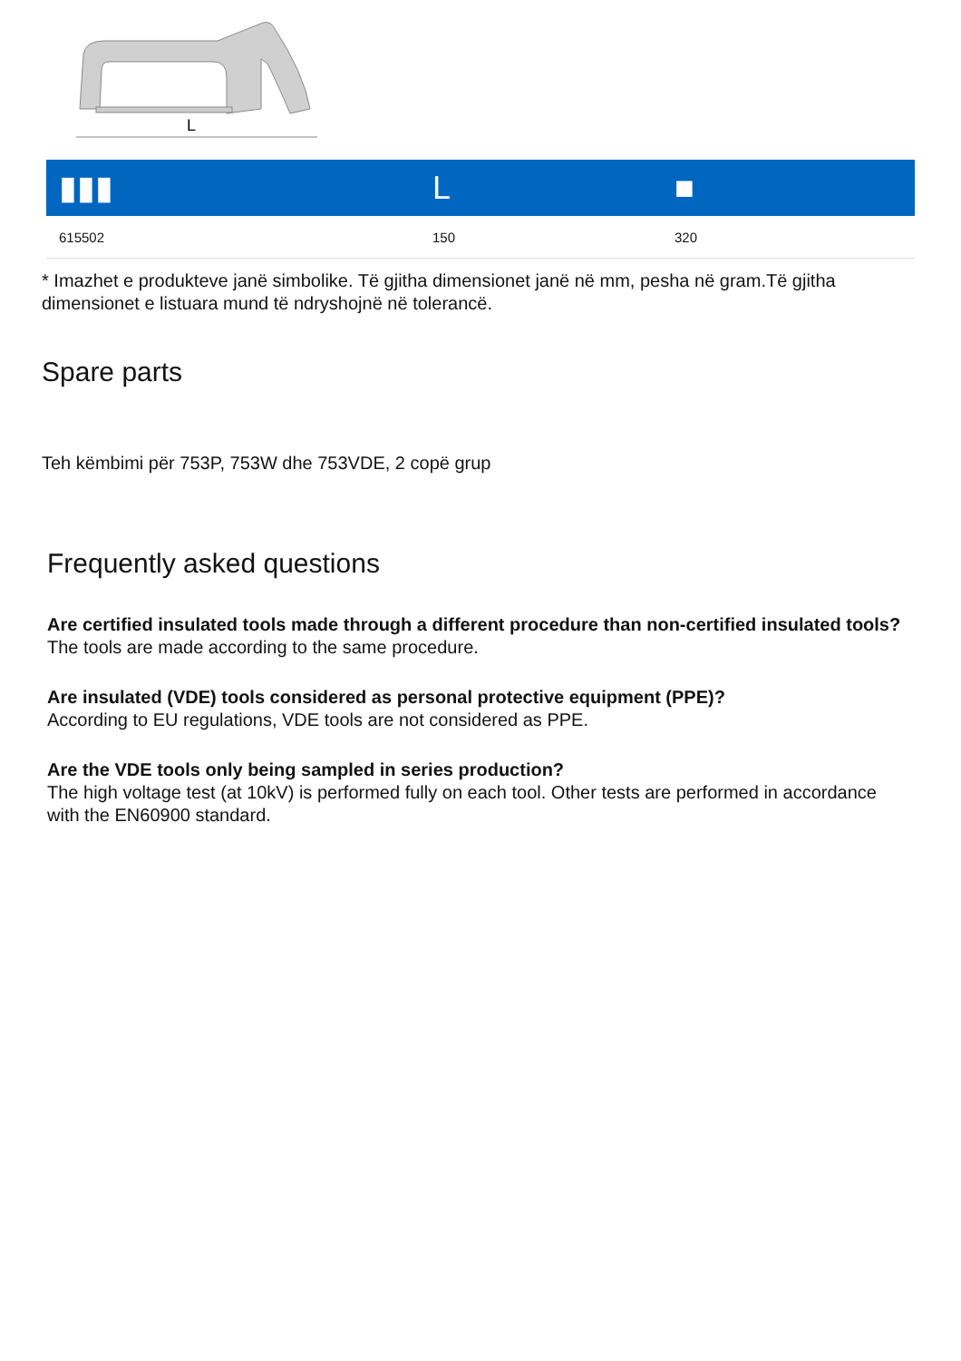L
| ▮▮▮ | L | ■ |
| --- | --- | --- |
| 615502 | 150 | 320 |
* Imazhet e produkteve janë simbolike. Të gjitha dimensionet janë në mm, pesha në gram.Të gjitha dimensionet e listuara mund të ndryshojnë në tolerancë.
Spare parts
Teh këmbimi për 753P, 753W dhe 753VDE, 2 copë grup
Frequently asked questions
Are certified insulated tools made through a different procedure than non-certified insulated tools?
The tools are made according to the same procedure.
Are insulated (VDE) tools considered as personal protective equipment (PPE)?
According to EU regulations, VDE tools are not considered as PPE.
Are the VDE tools only being sampled in series production?
The high voltage test (at 10kV) is performed fully on each tool. Other tests are performed in accordance with the EN60900 standard.